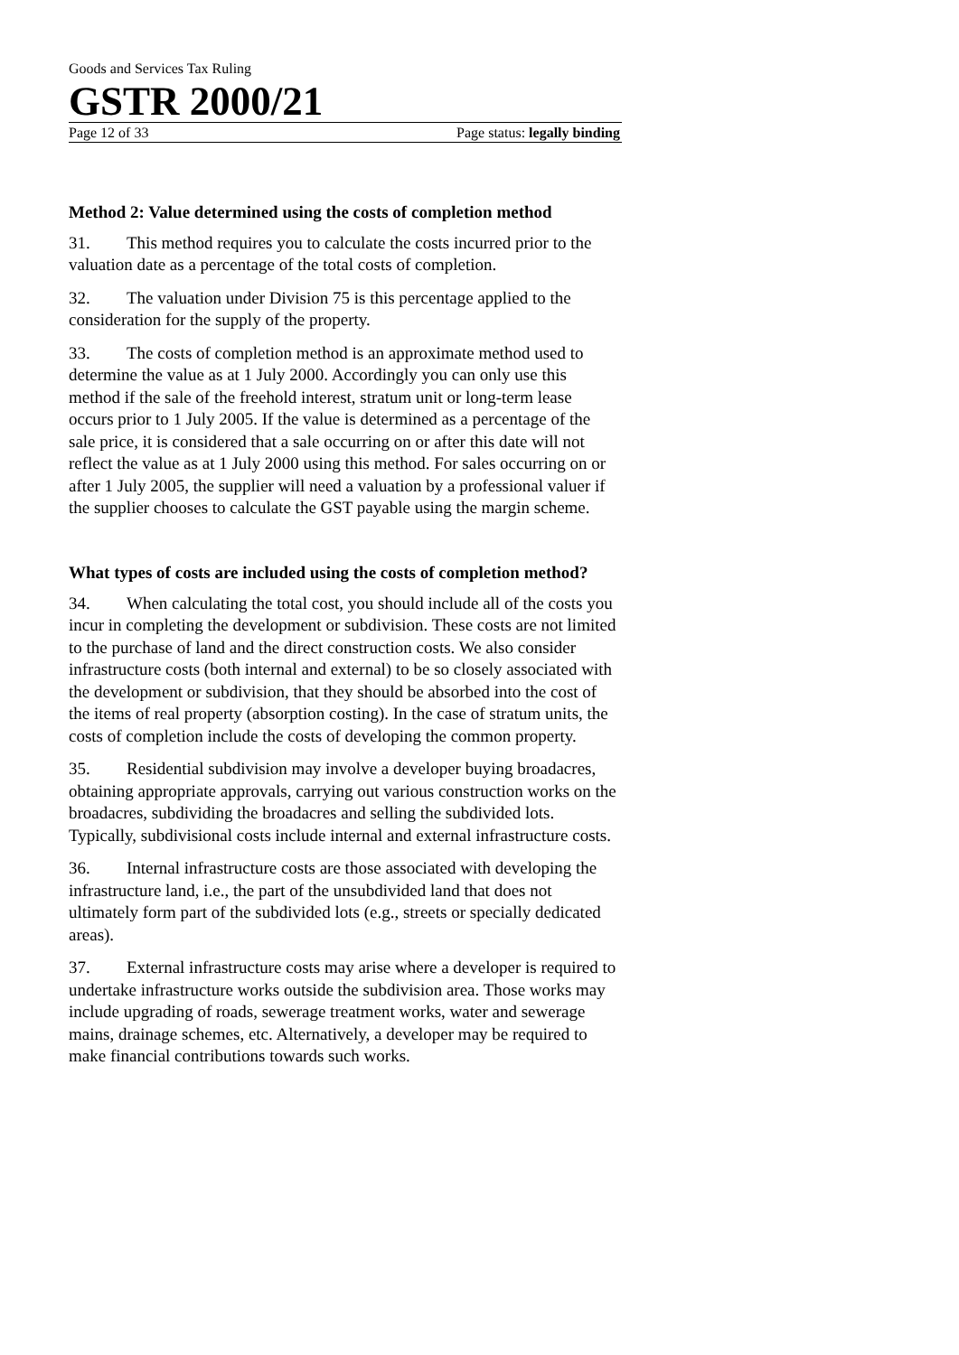Goods and Services Tax Ruling
GSTR 2000/21
Page 12 of 33 Page status: legally binding
Method 2: Value determined using the costs of completion method
31. This method requires you to calculate the costs incurred prior to the valuation date as a percentage of the total costs of completion.
32. The valuation under Division 75 is this percentage applied to the consideration for the supply of the property.
33. The costs of completion method is an approximate method used to determine the value as at 1 July 2000. Accordingly you can only use this method if the sale of the freehold interest, stratum unit or long-term lease occurs prior to 1 July 2005. If the value is determined as a percentage of the sale price, it is considered that a sale occurring on or after this date will not reflect the value as at 1 July 2000 using this method. For sales occurring on or after 1 July 2005, the supplier will need a valuation by a professional valuer if the supplier chooses to calculate the GST payable using the margin scheme.
What types of costs are included using the costs of completion method?
34. When calculating the total cost, you should include all of the costs you incur in completing the development or subdivision. These costs are not limited to the purchase of land and the direct construction costs. We also consider infrastructure costs (both internal and external) to be so closely associated with the development or subdivision, that they should be absorbed into the cost of the items of real property (absorption costing). In the case of stratum units, the costs of completion include the costs of developing the common property.
35. Residential subdivision may involve a developer buying broadacres, obtaining appropriate approvals, carrying out various construction works on the broadacres, subdividing the broadacres and selling the subdivided lots. Typically, subdivisional costs include internal and external infrastructure costs.
36. Internal infrastructure costs are those associated with developing the infrastructure land, i.e., the part of the unsubdivided land that does not ultimately form part of the subdivided lots (e.g., streets or specially dedicated areas).
37. External infrastructure costs may arise where a developer is required to undertake infrastructure works outside the subdivision area. Those works may include upgrading of roads, sewerage treatment works, water and sewerage mains, drainage schemes, etc. Alternatively, a developer may be required to make financial contributions towards such works.